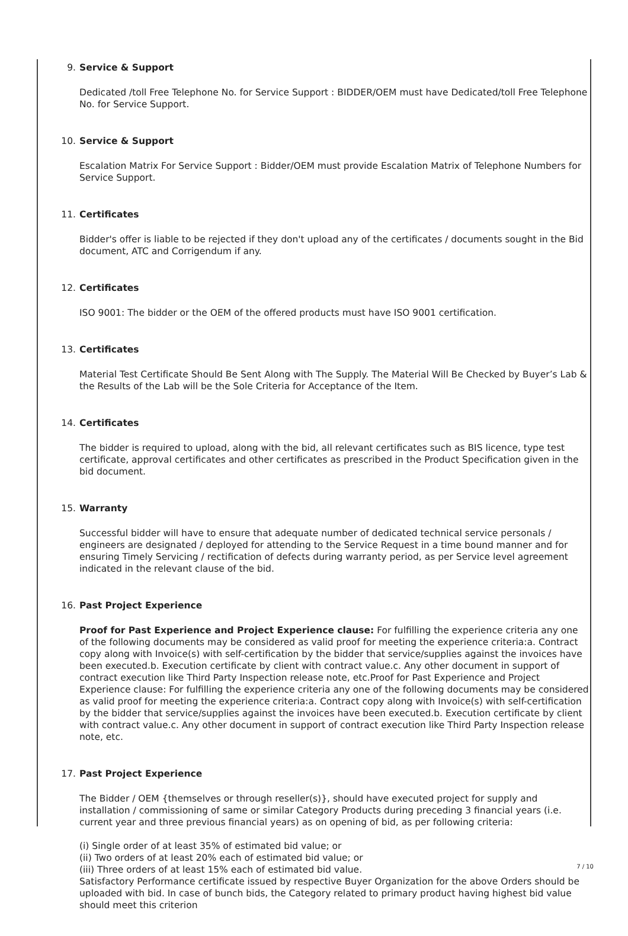9. Service & Support
Dedicated /toll Free Telephone No. for Service Support : BIDDER/OEM must have Dedicated/toll Free Telephone No. for Service Support.
10. Service & Support
Escalation Matrix For Service Support : Bidder/OEM must provide Escalation Matrix of Telephone Numbers for Service Support.
11. Certificates
Bidder's offer is liable to be rejected if they don't upload any of the certificates / documents sought in the Bid document, ATC and Corrigendum if any.
12. Certificates
ISO 9001: The bidder or the OEM of the offered products must have ISO 9001 certification.
13. Certificates
Material Test Certificate Should Be Sent Along with The Supply. The Material Will Be Checked by Buyer’s Lab & the Results of the Lab will be the Sole Criteria for Acceptance of the Item.
14. Certificates
The bidder is required to upload, along with the bid, all relevant certificates such as BIS licence, type test certificate, approval certificates and other certificates as prescribed in the Product Specification given in the bid document.
15. Warranty
Successful bidder will have to ensure that adequate number of dedicated technical service personals / engineers are designated / deployed for attending to the Service Request in a time bound manner and for ensuring Timely Servicing / rectification of defects during warranty period, as per Service level agreement indicated in the relevant clause of the bid.
16. Past Project Experience
Proof for Past Experience and Project Experience clause: For fulfilling the experience criteria any one of the following documents may be considered as valid proof for meeting the experience criteria:a. Contract copy along with Invoice(s) with self-certification by the bidder that service/supplies against the invoices have been executed.b. Execution certificate by client with contract value.c. Any other document in support of contract execution like Third Party Inspection release note, etc.Proof for Past Experience and Project Experience clause: For fulfilling the experience criteria any one of the following documents may be considered as valid proof for meeting the experience criteria:a. Contract copy along with Invoice(s) with self-certification by the bidder that service/supplies against the invoices have been executed.b. Execution certificate by client with contract value.c. Any other document in support of contract execution like Third Party Inspection release note, etc.
17. Past Project Experience
The Bidder / OEM {themselves or through reseller(s)}, should have executed project for supply and installation / commissioning of same or similar Category Products during preceding 3 financial years (i.e. current year and three previous financial years) as on opening of bid, as per following criteria:
(i) Single order of at least 35% of estimated bid value; or
(ii) Two orders of at least 20% each of estimated bid value; or
(iii) Three orders of at least 15% each of estimated bid value.
Satisfactory Performance certificate issued by respective Buyer Organization for the above Orders should be uploaded with bid. In case of bunch bids, the Category related to primary product having highest bid value should meet this criterion
7 / 10